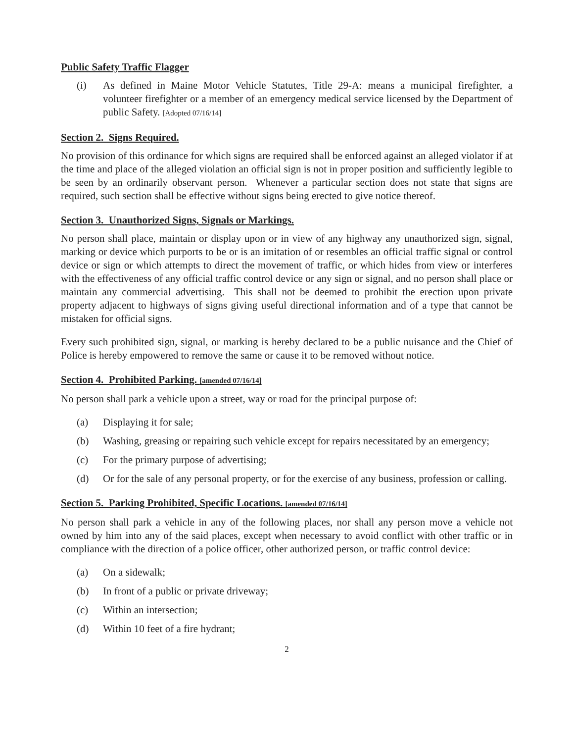Public Safety Traffic Flagger
(i) As defined in Maine Motor Vehicle Statutes, Title 29-A: means a municipal firefighter, a volunteer firefighter or a member of an emergency medical service licensed by the Department of public Safety. [Adopted 07/16/14]
Section 2. Signs Required.
No provision of this ordinance for which signs are required shall be enforced against an alleged violator if at the time and place of the alleged violation an official sign is not in proper position and sufficiently legible to be seen by an ordinarily observant person. Whenever a particular section does not state that signs are required, such section shall be effective without signs being erected to give notice thereof.
Section 3. Unauthorized Signs, Signals or Markings.
No person shall place, maintain or display upon or in view of any highway any unauthorized sign, signal, marking or device which purports to be or is an imitation of or resembles an official traffic signal or control device or sign or which attempts to direct the movement of traffic, or which hides from view or interferes with the effectiveness of any official traffic control device or any sign or signal, and no person shall place or maintain any commercial advertising. This shall not be deemed to prohibit the erection upon private property adjacent to highways of signs giving useful directional information and of a type that cannot be mistaken for official signs.
Every such prohibited sign, signal, or marking is hereby declared to be a public nuisance and the Chief of Police is hereby empowered to remove the same or cause it to be removed without notice.
Section 4. Prohibited Parking. [amended 07/16/14]
No person shall park a vehicle upon a street, way or road for the principal purpose of:
(a) Displaying it for sale;
(b) Washing, greasing or repairing such vehicle except for repairs necessitated by an emergency;
(c) For the primary purpose of advertising;
(d) Or for the sale of any personal property, or for the exercise of any business, profession or calling.
Section 5. Parking Prohibited, Specific Locations. [amended 07/16/14]
No person shall park a vehicle in any of the following places, nor shall any person move a vehicle not owned by him into any of the said places, except when necessary to avoid conflict with other traffic or in compliance with the direction of a police officer, other authorized person, or traffic control device:
(a) On a sidewalk;
(b) In front of a public or private driveway;
(c) Within an intersection;
(d) Within 10 feet of a fire hydrant;
2